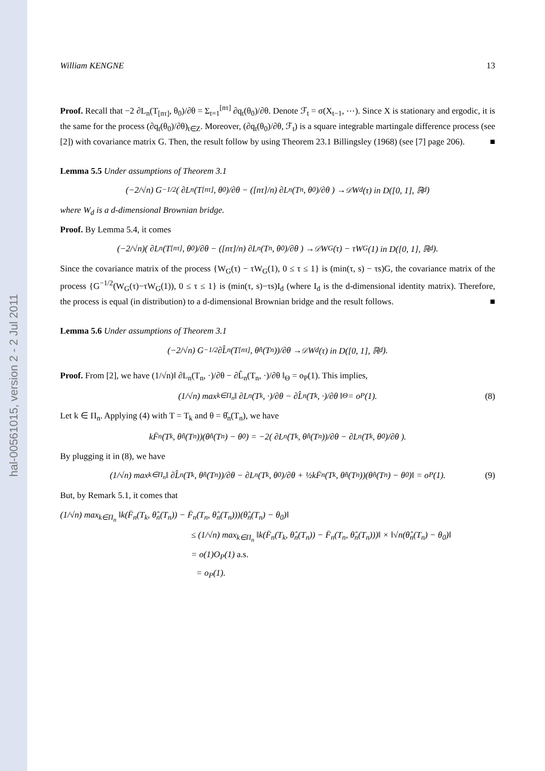hal-00561015, version 2 - 2 Jul 2011
William KENGNE 13
Proof. Recall that −2 ∂L<sub>n</sub>(T<sub>[nτ]</sub>, θ<sub>0</sub>)/∂θ = Σ<sub>t=1</sub><sup>[nτ]</sup> ∂q<sub>t</sub>(θ<sub>0</sub>)/∂θ. Denote ℱ<sub>t</sub> = σ(X<sub>t−1</sub>, ⋯). Since X is stationary and ergodic, it is the same for the process (∂q<sub>t</sub>(θ<sub>0</sub>)/∂θ)<sub>t∈Z</sub>. Moreover, (∂q<sub>t</sub>(θ<sub>0</sub>)/∂θ, ℱ<sub>t</sub>) is a square integrable martingale difference process (see [2]) with covariance matrix G. Then, the result follow by using Theorem 23.1 Billingsley (1968) (see [7] page 206). ■
Lemma 5.5 Under assumptions of Theorem 3.1
(−2/√n) G<sup>−1/2</sup>( ∂L<sub>n</sub>(T<sub>[nτ]</sub>, θ<sub>0</sub>)/∂θ − ([nτ]/n) ∂L<sub>n</sub>(T<sub>n</sub>, θ<sub>0</sub>)/∂θ ) →<sup>𝒟</sup> W<sub>d</sub>(τ) in D([0, 1], ℝ<sup>d</sup>)
where W<sub>d</sub> is a d-dimensional Brownian bridge.
Proof. By Lemma 5.4, it comes
(−2/√n)( ∂L<sub>n</sub>(T<sub>[nτ]</sub>, θ<sub>0</sub>)/∂θ − ([nτ]/n) ∂L<sub>n</sub>(T<sub>n</sub>, θ<sub>0</sub>)/∂θ ) →<sup>𝒟</sup> W<sub>G</sub>(τ) − τW<sub>G</sub>(1) in D([0, 1], ℝ<sup>d</sup>).
Since the covariance matrix of the process {W<sub>G</sub>(τ) − τW<sub>G</sub>(1), 0 ≤ τ ≤ 1} is (min(τ, s) − τs)G, the covariance matrix of the process {G<sup>−1/2</sup>(W<sub>G</sub>(τ)−τW<sub>G</sub>(1)), 0 ≤ τ ≤ 1} is (min(τ, s)−τs)I<sub>d</sub> (where I<sub>d</sub> is the d-dimensional identity matrix). Therefore, the process is equal (in distribution) to a d-dimensional Brownian bridge and the result follows. ■
Lemma 5.6 Under assumptions of Theorem 3.1
(−2/√n) G<sup>−1/2</sup> ∂L̂<sub>n</sub>(T<sub>[nτ]</sub>, θ̂<sub>n</sub>(T<sub>n</sub>))/∂θ →<sup>𝒟</sup> W<sub>d</sub>(τ) in D([0, 1], ℝ<sup>d</sup>).
Proof. From [2], we have (1/√n)‖ ∂L<sub>n</sub>(T<sub>n</sub>, ·)/∂θ − ∂L̂<sub>n</sub>(T<sub>n</sub>, ·)/∂θ ‖<sub>Θ</sub> = o<sub>P</sub>(1). This implies,
(1/√n) max<sub>k∈Π<sub>n</sub></sub> ‖ ∂L<sub>n</sub>(T<sub>k</sub>, ·)/∂θ − ∂L̂<sub>n</sub>(T<sub>k</sub>, ·)/∂θ ‖<sub>Θ</sub> = o<sub>P</sub>(1). (8)
Let k ∈ Π<sub>n</sub>. Applying (4) with T = T<sub>k</sub> and θ = θ̂<sub>n</sub>(T<sub>n</sub>), we have
kF̄<sub>n</sub>(T<sub>k</sub>, θ̂<sub>n</sub>(T<sub>n</sub>))(θ̂<sub>n</sub>(T<sub>n</sub>) − θ<sub>0</sub>) = −2( ∂L<sub>n</sub>(T<sub>k</sub>, θ̂<sub>n</sub>(T<sub>n</sub>))/∂θ − ∂L<sub>n</sub>(T<sub>k</sub>, θ<sub>0</sub>)/∂θ ).
By plugging it in (8), we have
(1/√n) max<sub>k∈Π<sub>n</sub></sub> ‖ ∂L̂<sub>n</sub>(T<sub>k</sub>, θ̂<sub>n</sub>(T<sub>n</sub>))/∂θ − ∂L<sub>n</sub>(T<sub>k</sub>, θ<sub>0</sub>)/∂θ + ½kF̄<sub>n</sub>(T<sub>k</sub>, θ̂<sub>n</sub>(T<sub>n</sub>))(θ̂<sub>n</sub>(T<sub>n</sub>) − θ<sub>0</sub>)‖ = o<sub>P</sub>(1). (9)
But, by Remark 5.1, it comes that
(1/√n) max<sub>k∈Π<sub>n</sub></sub> ‖k(F̄<sub>n</sub>(T<sub>k</sub>, θ̂<sub>n</sub>(T<sub>n</sub>)) − F̄<sub>n</sub>(T<sub>n</sub>, θ̂<sub>n</sub>(T<sub>n</sub>)))(θ̂<sub>n</sub>(T<sub>n</sub>) − θ<sub>0</sub>)‖
≤ (1/√n) max<sub>k∈Π<sub>n</sub></sub> ‖k(F̄<sub>n</sub>(T<sub>k</sub>, θ̂<sub>n</sub>(T<sub>n</sub>)) − F̄<sub>n</sub>(T<sub>n</sub>, θ̂<sub>n</sub>(T<sub>n</sub>)))‖ × ‖√n(θ̂<sub>n</sub>(T<sub>n</sub>) − θ<sub>0</sub>)‖
= o(1)O<sub>P</sub>(1) a.s.
= o<sub>P</sub>(1).